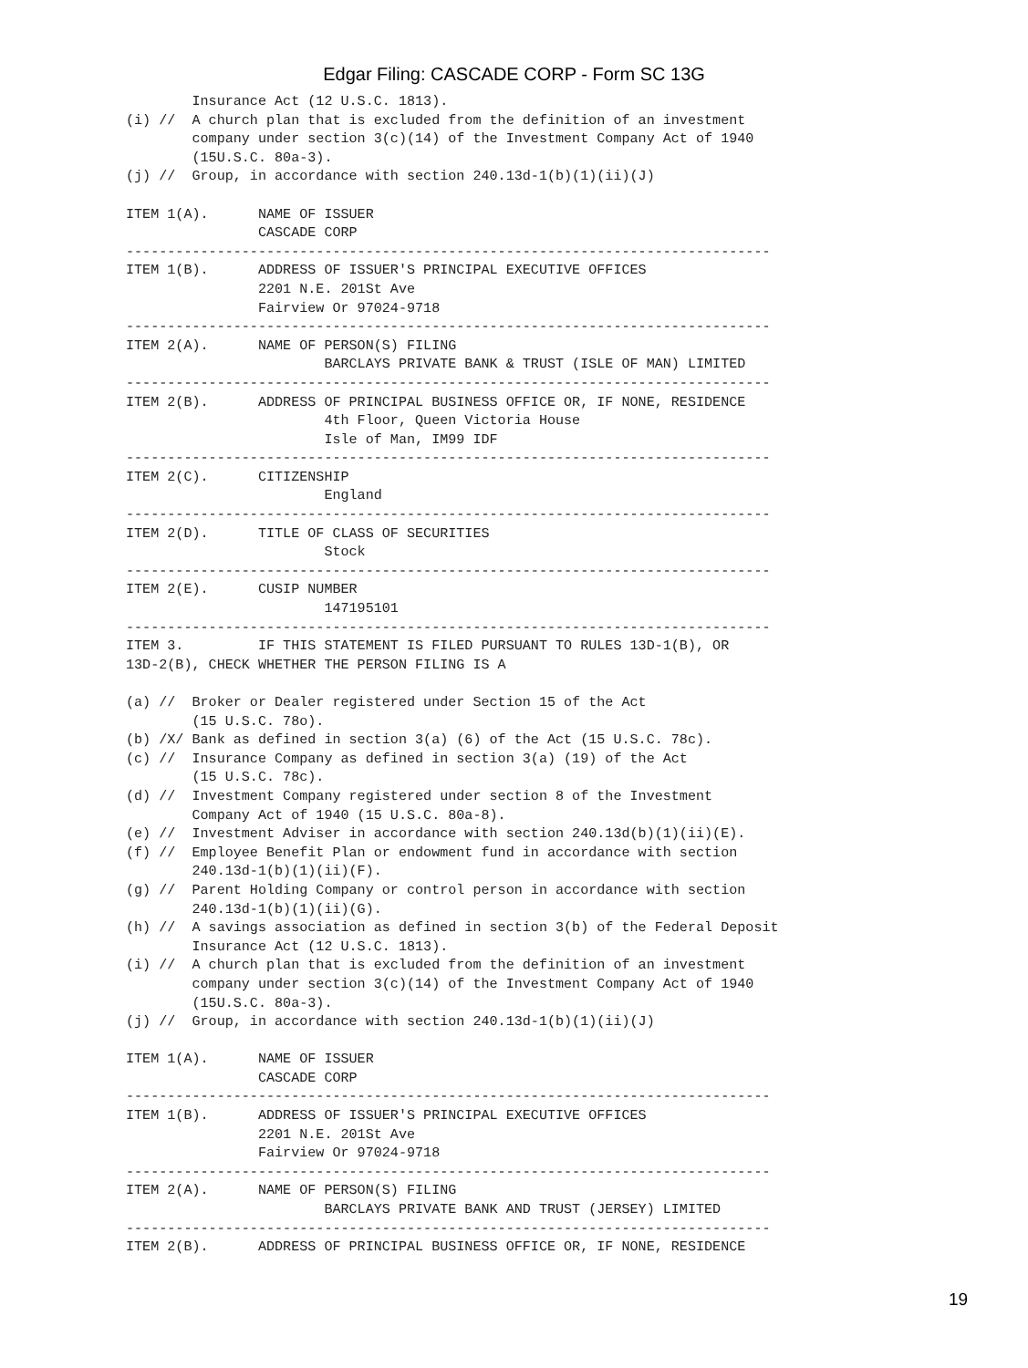Edgar Filing: CASCADE CORP - Form SC 13G
        Insurance Act (12 U.S.C. 1813).
(i) //  A church plan that is excluded from the definition of an investment
        company under section 3(c)(14) of the Investment Company Act of 1940
        (15U.S.C. 80a-3).
(j) //  Group, in accordance with section 240.13d-1(b)(1)(ii)(J)

ITEM 1(A).      NAME OF ISSUER
                CASCADE CORP
------------------------------------------------------------------------------
ITEM 1(B).      ADDRESS OF ISSUER'S PRINCIPAL EXECUTIVE OFFICES
                2201 N.E. 201St Ave
                Fairview Or 97024-9718
------------------------------------------------------------------------------
ITEM 2(A).      NAME OF PERSON(S) FILING
                        BARCLAYS PRIVATE BANK & TRUST (ISLE OF MAN) LIMITED
------------------------------------------------------------------------------
ITEM 2(B).      ADDRESS OF PRINCIPAL BUSINESS OFFICE OR, IF NONE, RESIDENCE
                        4th Floor, Queen Victoria House
                        Isle of Man, IM99 IDF
------------------------------------------------------------------------------
ITEM 2(C).      CITIZENSHIP
                        England
------------------------------------------------------------------------------
ITEM 2(D).      TITLE OF CLASS OF SECURITIES
                        Stock
------------------------------------------------------------------------------
ITEM 2(E).      CUSIP NUMBER
                        147195101
------------------------------------------------------------------------------
ITEM 3.         IF THIS STATEMENT IS FILED PURSUANT TO RULES 13D-1(B), OR
13D-2(B), CHECK WHETHER THE PERSON FILING IS A

(a) //  Broker or Dealer registered under Section 15 of the Act
        (15 U.S.C. 78o).
(b) /X/ Bank as defined in section 3(a) (6) of the Act (15 U.S.C. 78c).
(c) //  Insurance Company as defined in section 3(a) (19) of the Act
        (15 U.S.C. 78c).
(d) //  Investment Company registered under section 8 of the Investment
        Company Act of 1940 (15 U.S.C. 80a-8).
(e) //  Investment Adviser in accordance with section 240.13d(b)(1)(ii)(E).
(f) //  Employee Benefit Plan or endowment fund in accordance with section
        240.13d-1(b)(1)(ii)(F).
(g) //  Parent Holding Company or control person in accordance with section
        240.13d-1(b)(1)(ii)(G).
(h) //  A savings association as defined in section 3(b) of the Federal Deposit
        Insurance Act (12 U.S.C. 1813).
(i) //  A church plan that is excluded from the definition of an investment
        company under section 3(c)(14) of the Investment Company Act of 1940
        (15U.S.C. 80a-3).
(j) //  Group, in accordance with section 240.13d-1(b)(1)(ii)(J)

ITEM 1(A).      NAME OF ISSUER
                CASCADE CORP
------------------------------------------------------------------------------
ITEM 1(B).      ADDRESS OF ISSUER'S PRINCIPAL EXECUTIVE OFFICES
                2201 N.E. 201St Ave
                Fairview Or 97024-9718
------------------------------------------------------------------------------
ITEM 2(A).      NAME OF PERSON(S) FILING
                        BARCLAYS PRIVATE BANK AND TRUST (JERSEY) LIMITED
------------------------------------------------------------------------------
ITEM 2(B).      ADDRESS OF PRINCIPAL BUSINESS OFFICE OR, IF NONE, RESIDENCE
19